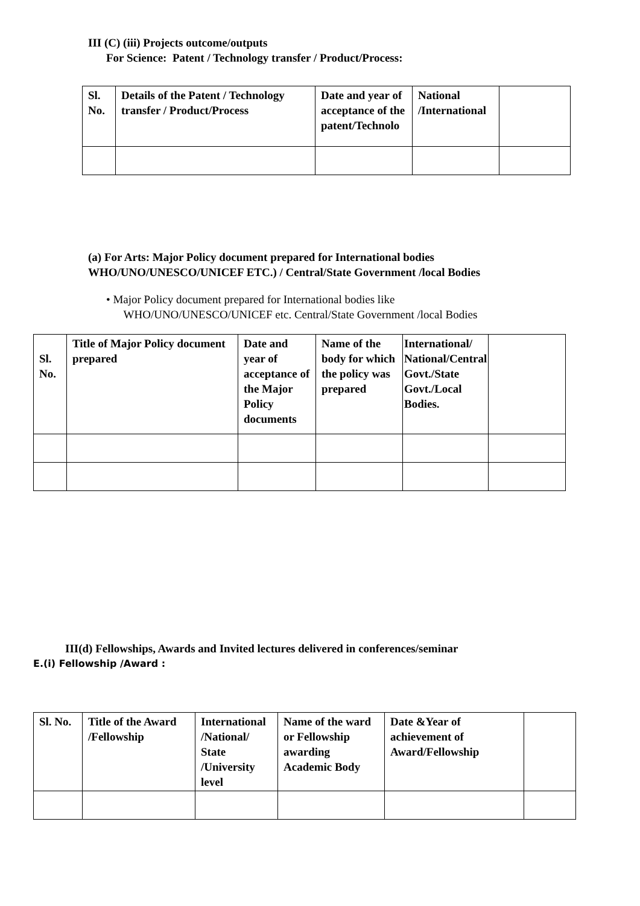III (C) (iii) Projects outcome/outputs
For Science: Patent / Technology transfer / Product/Process:
| Sl. No. | Details of the Patent / Technology transfer / Product/Process | Date and year of acceptance of the patent/Technolo | National /International | |
| --- | --- | --- | --- | --- |
(a) For Arts: Major Policy document prepared for International bodies
WHO/UNO/UNESCO/UNICEF ETC.) / Central/State Government /local Bodies
• Major Policy document prepared for International bodies like
WHO/UNO/UNESCO/UNICEF etc. Central/State Government /local Bodies
| Sl. No. | Title of Major Policy document prepared | Date and year of acceptance of the Major Policy documents | Name of the body for which the policy was prepared | International/ National/Central Govt./State Govt./Local Bodies. | |
| --- | --- | --- | --- | --- | --- |
III(d) Fellowships, Awards and Invited lectures delivered in conferences/seminar
E.(i) Fellowship /Award :
| Sl. No. | Title of the Award /Fellowship | International /National/ State /University level | Name of the ward or Fellowship awarding Academic Body | Date &Year of achievement of Award/Fellowship | |
| --- | --- | --- | --- | --- | --- |